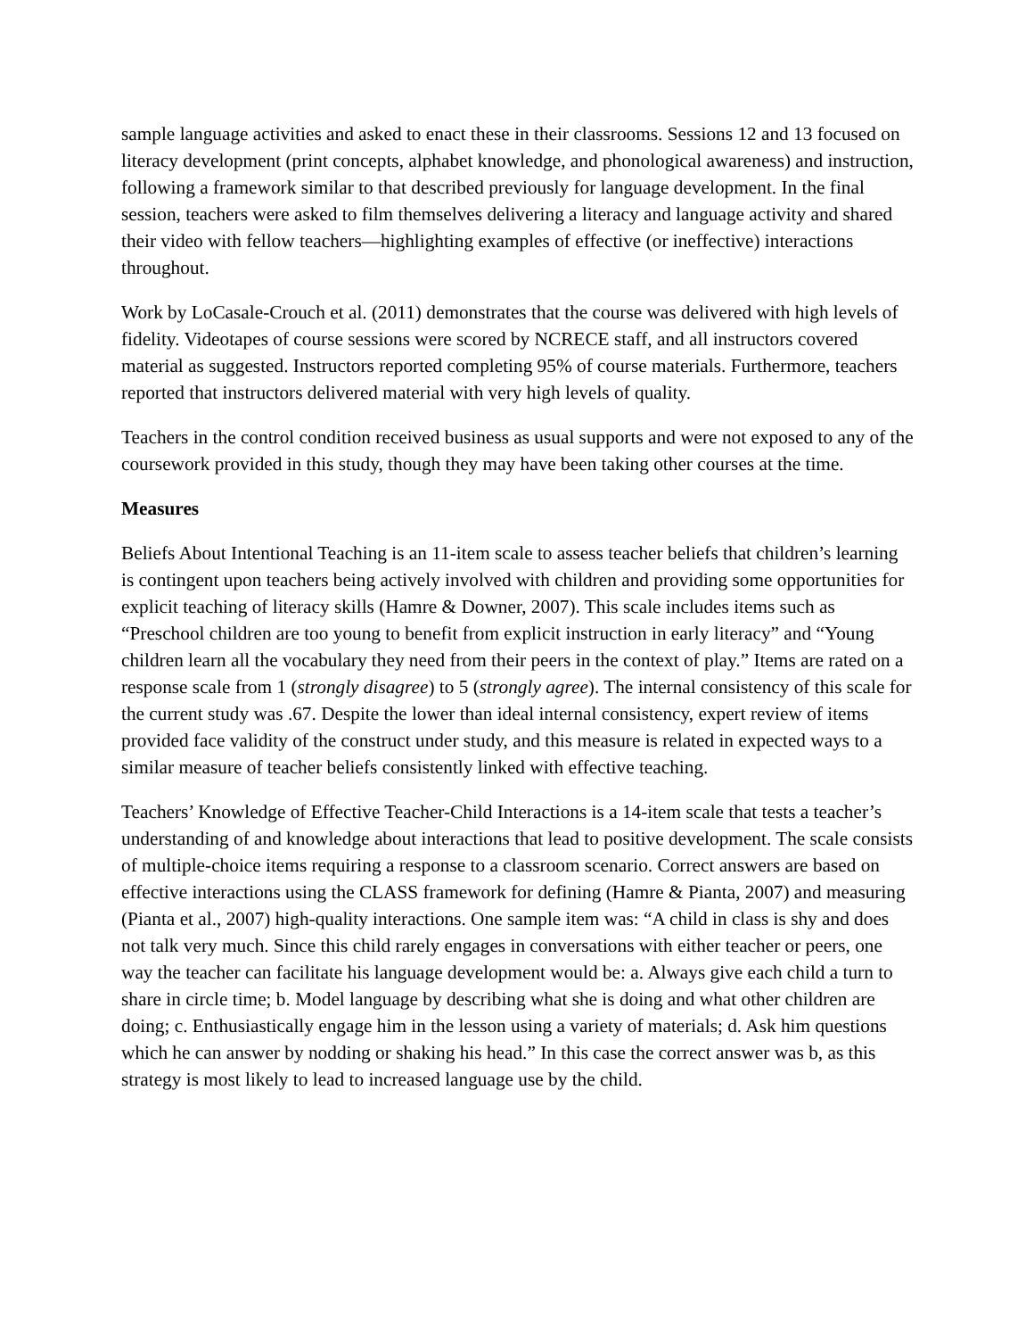sample language activities and asked to enact these in their classrooms. Sessions 12 and 13 focused on literacy development (print concepts, alphabet knowledge, and phonological awareness) and instruction, following a framework similar to that described previously for language development. In the final session, teachers were asked to film themselves delivering a literacy and language activity and shared their video with fellow teachers—highlighting examples of effective (or ineffective) interactions throughout.
Work by LoCasale-Crouch et al. (2011) demonstrates that the course was delivered with high levels of fidelity. Videotapes of course sessions were scored by NCRECE staff, and all instructors covered material as suggested. Instructors reported completing 95% of course materials. Furthermore, teachers reported that instructors delivered material with very high levels of quality.
Teachers in the control condition received business as usual supports and were not exposed to any of the coursework provided in this study, though they may have been taking other courses at the time.
Measures
Beliefs About Intentional Teaching is an 11-item scale to assess teacher beliefs that children’s learning is contingent upon teachers being actively involved with children and providing some opportunities for explicit teaching of literacy skills (Hamre & Downer, 2007). This scale includes items such as “Preschool children are too young to benefit from explicit instruction in early literacy” and “Young children learn all the vocabulary they need from their peers in the context of play.” Items are rated on a response scale from 1 (strongly disagree) to 5 (strongly agree). The internal consistency of this scale for the current study was .67. Despite the lower than ideal internal consistency, expert review of items provided face validity of the construct under study, and this measure is related in expected ways to a similar measure of teacher beliefs consistently linked with effective teaching.
Teachers’ Knowledge of Effective Teacher-Child Interactions is a 14-item scale that tests a teacher’s understanding of and knowledge about interactions that lead to positive development. The scale consists of multiple-choice items requiring a response to a classroom scenario. Correct answers are based on effective interactions using the CLASS framework for defining (Hamre & Pianta, 2007) and measuring (Pianta et al., 2007) high-quality interactions. One sample item was: “A child in class is shy and does not talk very much. Since this child rarely engages in conversations with either teacher or peers, one way the teacher can facilitate his language development would be: a. Always give each child a turn to share in circle time; b. Model language by describing what she is doing and what other children are doing; c. Enthusiastically engage him in the lesson using a variety of materials; d. Ask him questions which he can answer by nodding or shaking his head.” In this case the correct answer was b, as this strategy is most likely to lead to increased language use by the child.